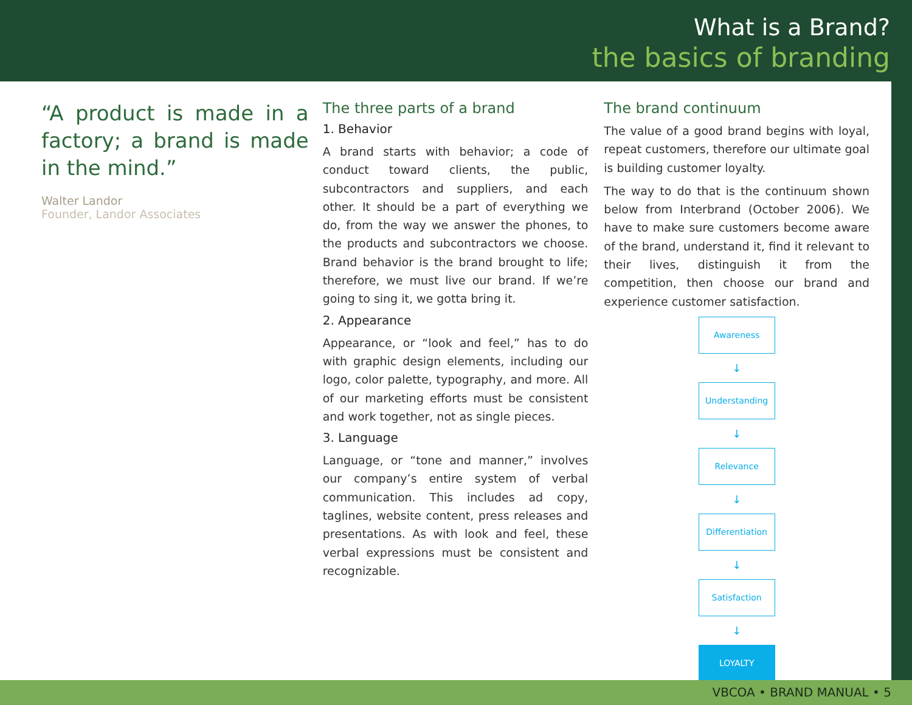What is a Brand?
the basics of branding
“A product is made in a factory; a brand is made in the mind.”
Walter Landor
Founder, Landor Associates
The three parts of a brand
1. Behavior
A brand starts with behavior; a code of conduct toward clients, the public, subcontractors and suppliers, and each other. It should be a part of everything we do, from the way we answer the phones, to the products and subcontractors we choose. Brand behavior is the brand brought to life; therefore, we must live our brand. If we’re going to sing it, we gotta bring it.
2. Appearance
Appearance, or “look and feel,” has to do with graphic design elements, including our logo, color palette, typography, and more. All of our marketing efforts must be consistent and work together, not as single pieces.
3. Language
Language, or “tone and manner,” involves our company’s entire system of verbal communication. This includes ad copy, taglines, website content, press releases and presentations. As with look and feel, these verbal expressions must be consistent and recognizable.
The brand continuum
The value of a good brand begins with loyal, repeat customers, therefore our ultimate goal is building customer loyalty.
The way to do that is the continuum shown below from Interbrand (October 2006). We have to make sure customers become aware of the brand, understand it, find it relevant to their lives, distinguish it from the competition, then choose our brand and experience customer satisfaction.
Awareness
↓
Understanding
↓
Relevance
↓
Differentiation
↓
Satisfaction
↓
LOYALTY
VBCOA • BRAND MANUAL • 5